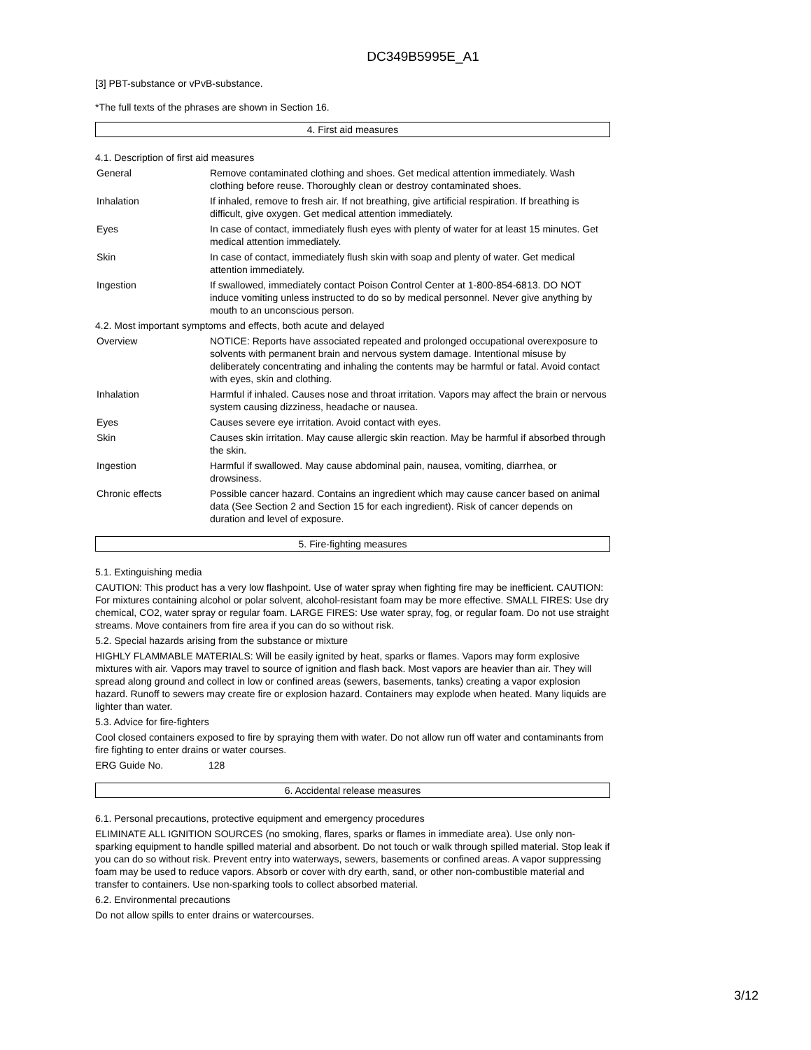DC349B5995E_A1
[3] PBT-substance or vPvB-substance.
*The full texts of the phrases are shown in Section 16.
4. First aid measures
4.1. Description of first aid measures
| General | Remove contaminated clothing and shoes. Get medical attention immediately. Wash clothing before reuse. Thoroughly clean or destroy contaminated shoes. |
| Inhalation | If inhaled, remove to fresh air. If not breathing, give artificial respiration. If breathing is difficult, give oxygen. Get medical attention immediately. |
| Eyes | In case of contact, immediately flush eyes with plenty of water for at least 15 minutes. Get medical attention immediately. |
| Skin | In case of contact, immediately flush skin with soap and plenty of water. Get medical attention immediately. |
| Ingestion | If swallowed, immediately contact Poison Control Center at 1-800-854-6813. DO NOT induce vomiting unless instructed to do so by medical personnel. Never give anything by mouth to an unconscious person. |
4.2. Most important symptoms and effects, both acute and delayed
| Overview | NOTICE: Reports have associated repeated and prolonged occupational overexposure to solvents with permanent brain and nervous system damage. Intentional misuse by deliberately concentrating and inhaling the contents may be harmful or fatal. Avoid contact with eyes, skin and clothing. |
| Inhalation | Harmful if inhaled. Causes nose and throat irritation. Vapors may affect the brain or nervous system causing dizziness, headache or nausea. |
| Eyes | Causes severe eye irritation. Avoid contact with eyes. |
| Skin | Causes skin irritation. May cause allergic skin reaction. May be harmful if absorbed through the skin. |
| Ingestion | Harmful if swallowed. May cause abdominal pain, nausea, vomiting, diarrhea, or drowsiness. |
| Chronic effects | Possible cancer hazard. Contains an ingredient which may cause cancer based on animal data (See Section 2 and Section 15 for each ingredient). Risk of cancer depends on duration and level of exposure. |
5. Fire-fighting measures
5.1. Extinguishing media
CAUTION: This product has a very low flashpoint. Use of water spray when fighting fire may be inefficient. CAUTION: For mixtures containing alcohol or polar solvent, alcohol-resistant foam may be more effective. SMALL FIRES: Use dry chemical, CO2, water spray or regular foam. LARGE FIRES: Use water spray, fog, or regular foam. Do not use straight streams. Move containers from fire area if you can do so without risk.
5.2. Special hazards arising from the substance or mixture
HIGHLY FLAMMABLE MATERIALS: Will be easily ignited by heat, sparks or flames. Vapors may form explosive mixtures with air. Vapors may travel to source of ignition and flash back. Most vapors are heavier than air. They will spread along ground and collect in low or confined areas (sewers, basements, tanks) creating a vapor explosion hazard. Runoff to sewers may create fire or explosion hazard. Containers may explode when heated. Many liquids are lighter than water.
5.3. Advice for fire-fighters
Cool closed containers exposed to fire by spraying them with water. Do not allow run off water and contaminants from fire fighting to enter drains or water courses.
| ERG Guide No. | 128 |
6. Accidental release measures
6.1. Personal precautions, protective equipment and emergency procedures
ELIMINATE ALL IGNITION SOURCES (no smoking, flares, sparks or flames in immediate area). Use only non-sparking equipment to handle spilled material and absorbent. Do not touch or walk through spilled material. Stop leak if you can do so without risk. Prevent entry into waterways, sewers, basements or confined areas. A vapor suppressing foam may be used to reduce vapors. Absorb or cover with dry earth, sand, or other non-combustible material and transfer to containers. Use non-sparking tools to collect absorbed material.
6.2. Environmental precautions
Do not allow spills to enter drains or watercourses.
3/12